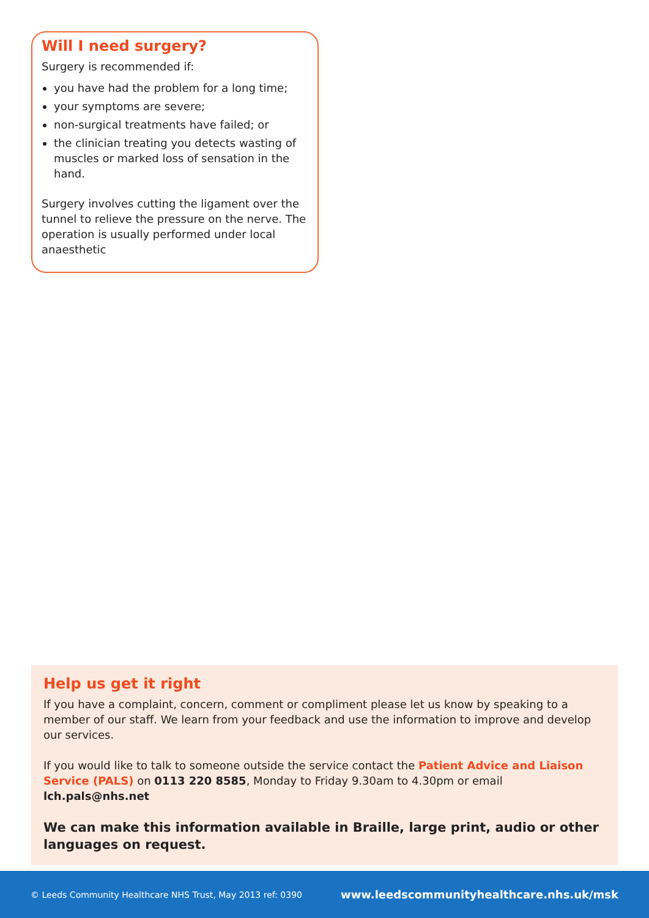Will I need surgery?
Surgery is recommended if:
you have had the problem for a long time;
your symptoms are severe;
non-surgical treatments have failed; or
the clinician treating you detects wasting of muscles or marked loss of sensation in the hand.
Surgery involves cutting the ligament over the tunnel to relieve the pressure on the nerve. The operation is usually performed under local anaesthetic
Help us get it right
If you have a complaint, concern, comment or compliment please let us know by speaking to a member of our staff. We learn from your feedback and use the information to improve and develop our services.
If you would like to talk to someone outside the service contact the Patient Advice and Liaison Service (PALS) on 0113 220 8585, Monday to Friday 9.30am to 4.30pm or email lch.pals@nhs.net
We can make this information available in Braille, large print, audio or other languages on request.
© Leeds Community Healthcare NHS Trust, May 2013 ref: 0390 www.leedscommunityhealthcare.nhs.uk/msk